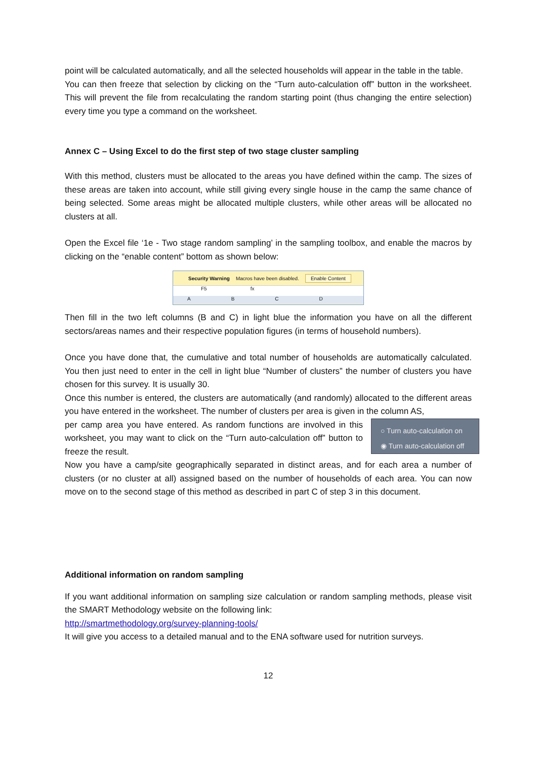point will be calculated automatically, and all the selected households will appear in the table in the table.
You can then freeze that selection by clicking on the “Turn auto-calculation off” button in the worksheet. This will prevent the file from recalculating the random starting point (thus changing the entire selection) every time you type a command on the worksheet.
Annex C – Using Excel to do the first step of two stage cluster sampling
With this method, clusters must be allocated to the areas you have defined within the camp. The sizes of these areas are taken into account, while still giving every single house in the camp the same chance of being selected. Some areas might be allocated multiple clusters, while other areas will be allocated no clusters at all.
Open the Excel file ‘1e - Two stage random sampling’ in the sampling toolbox, and enable the macros by clicking on the “enable content” bottom as shown below:
Security Warning Macros have been disabled. Enable Content
F5 fx
ABCD
Then fill in the two left columns (B and C) in light blue the information you have on all the different sectors/areas names and their respective population figures (in terms of household numbers).
Once you have done that, the cumulative and total number of households are automatically calculated. You then just need to enter in the cell in light blue “Number of clusters” the number of clusters you have chosen for this survey. It is usually 30.
Once this number is entered, the clusters are automatically (and randomly) allocated to the different areas you have entered in the worksheet. The number of clusters per area is given in the column AS,
○ Turn auto-calculation on
◉ Turn auto-calculation off
per camp area you have entered. As random functions are involved in this worksheet, you may want to click on the “Turn auto-calculation off” button to freeze the result.
Now you have a camp/site geographically separated in distinct areas, and for each area a number of clusters (or no cluster at all) assigned based on the number of households of each area. You can now move on to the second stage of this method as described in part C of step 3 in this document.
Additional information on random sampling
If you want additional information on sampling size calculation or random sampling methods, please visit the SMART Methodology website on the following link:
http://smartmethodology.org/survey-planning-tools/
It will give you access to a detailed manual and to the ENA software used for nutrition surveys.
12